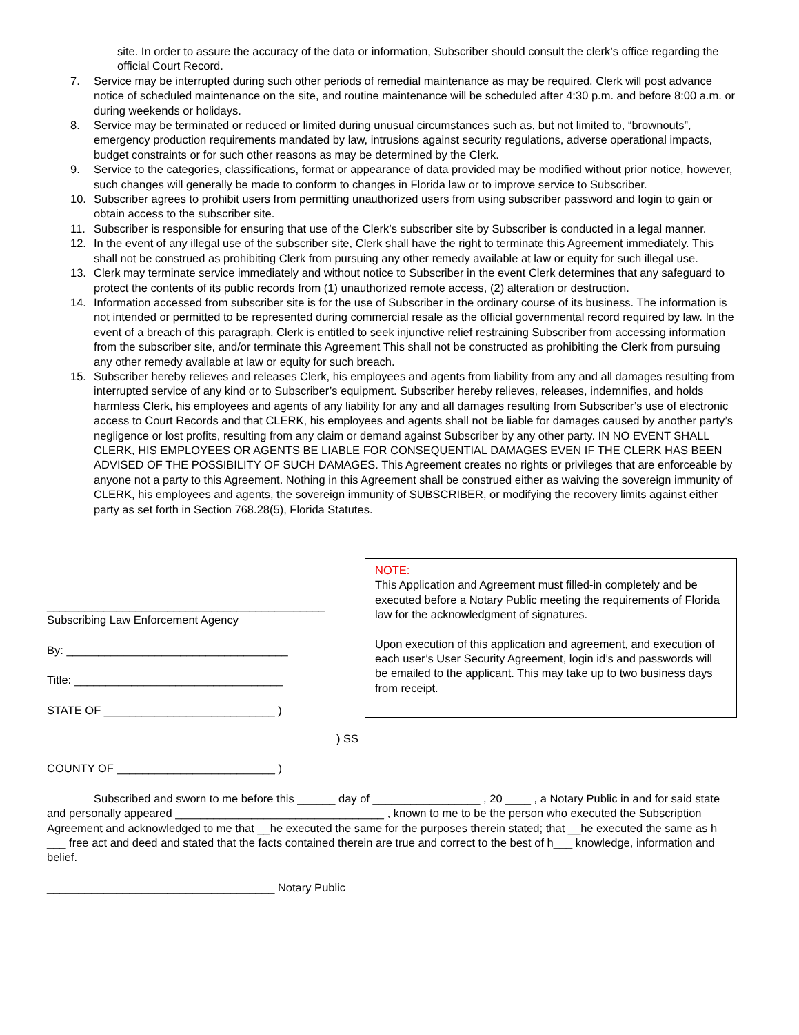site. In order to assure the accuracy of the data or information, Subscriber should consult the clerk’s office regarding the official Court Record.
7. Service may be interrupted during such other periods of remedial maintenance as may be required. Clerk will post advance notice of scheduled maintenance on the site, and routine maintenance will be scheduled after 4:30 p.m. and before 8:00 a.m. or during weekends or holidays.
8. Service may be terminated or reduced or limited during unusual circumstances such as, but not limited to, “brownouts”, emergency production requirements mandated by law, intrusions against security regulations, adverse operational impacts, budget constraints or for such other reasons as may be determined by the Clerk.
9. Service to the categories, classifications, format or appearance of data provided may be modified without prior notice, however, such changes will generally be made to conform to changes in Florida law or to improve service to Subscriber.
10. Subscriber agrees to prohibit users from permitting unauthorized users from using subscriber password and login to gain or obtain access to the subscriber site.
11. Subscriber is responsible for ensuring that use of the Clerk’s subscriber site by Subscriber is conducted in a legal manner.
12. In the event of any illegal use of the subscriber site, Clerk shall have the right to terminate this Agreement immediately. This shall not be construed as prohibiting Clerk from pursuing any other remedy available at law or equity for such illegal use.
13. Clerk may terminate service immediately and without notice to Subscriber in the event Clerk determines that any safeguard to protect the contents of its public records from (1) unauthorized remote access, (2) alteration or destruction.
14. Information accessed from subscriber site is for the use of Subscriber in the ordinary course of its business. The information is not intended or permitted to be represented during commercial resale as the official governmental record required by law. In the event of a breach of this paragraph, Clerk is entitled to seek injunctive relief restraining Subscriber from accessing information from the subscriber site, and/or terminate this Agreement This shall not be constructed as prohibiting the Clerk from pursuing any other remedy available at law or equity for such breach.
15. Subscriber hereby relieves and releases Clerk, his employees and agents from liability from any and all damages resulting from interrupted service of any kind or to Subscriber’s equipment. Subscriber hereby relieves, releases, indemnifies, and holds harmless Clerk, his employees and agents of any liability for any and all damages resulting from Subscriber’s use of electronic access to Court Records and that CLERK, his employees and agents shall not be liable for damages caused by another party’s negligence or lost profits, resulting from any claim or demand against Subscriber by any other party. IN NO EVENT SHALL CLERK, HIS EMPLOYEES OR AGENTS BE LIABLE FOR CONSEQUENTIAL DAMAGES EVEN IF THE CLERK HAS BEEN ADVISED OF THE POSSIBILITY OF SUCH DAMAGES. This Agreement creates no rights or privileges that are enforceable by anyone not a party to this Agreement. Nothing in this Agreement shall be construed either as waiving the sovereign immunity of CLERK, his employees and agents, the sovereign immunity of SUBSCRIBER, or modifying the recovery limits against either party as set forth in Section 768.28(5), Florida Statutes.
____________________________________________
Subscribing Law Enforcement Agency
By: ___________________________________
Title: _________________________________
STATE OF ___________________________ )
NOTE:
This Application and Agreement must filled-in completely and be executed before a Notary Public meeting the requirements of Florida law for the acknowledgment of signatures.
Upon execution of this application and agreement, and execution of each user’s User Security Agreement, login id’s and passwords will be emailed to the applicant. This may take up to two business days from receipt.
) SS
COUNTY OF _________________________ )
Subscribed and sworn to me before this ______ day of _________________ , 20 ____ , a Notary Public in and for said state and personally appeared _________________________________ , known to me to be the person who executed the Subscription Agreement and acknowledged to me that __he executed the same for the purposes therein stated; that __he executed the same as h ___ free act and deed and stated that the facts contained therein are true and correct to the best of h___ knowledge, information and belief.
____________________________________ Notary Public